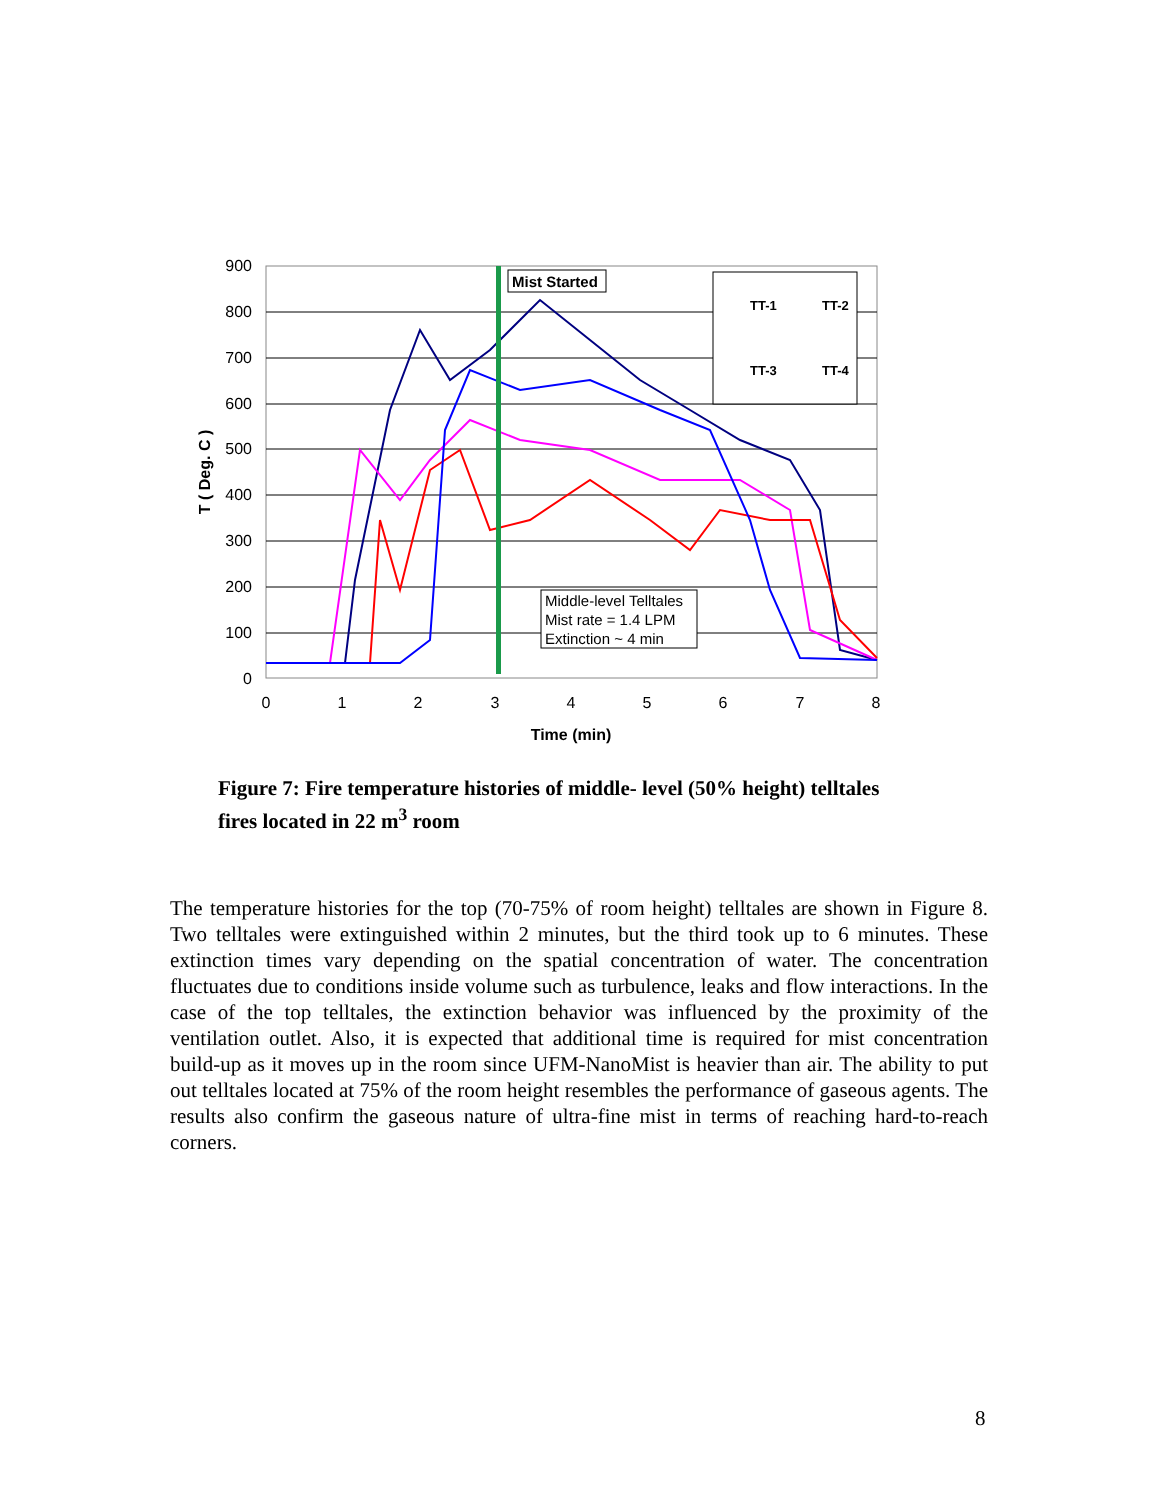900
800
700
600
500
400
300
200
100
0
0
1
2
3
4
5
6
7
8
Time (min)
T ( Deg. C )
Mist Started
TT-1
TT-2
TT-3
TT-4
Middle-level Telltales
Mist rate = 1.4 LPM
Extinction ~ 4 min
Figure 7: Fire temperature histories of middle- level (50% height) telltales fires located in 22 m<sup>3</sup> room
The temperature histories for the top (70-75% of room height) telltales are shown in Figure 8. Two telltales were extinguished within 2 minutes, but the third took up to 6 minutes. These extinction times vary depending on the spatial concentration of water. The concentration fluctuates due to conditions inside volume such as turbulence, leaks and flow interactions. In the case of the top telltales, the extinction behavior was influenced by the proximity of the ventilation outlet. Also, it is expected that additional time is required for mist concentration build-up as it moves up in the room since UFM-NanoMist is heavier than air. The ability to put out telltales located at 75% of the room height resembles the performance of gaseous agents. The results also confirm the gaseous nature of ultra-fine mist in terms of reaching hard-to-reach corners.
8